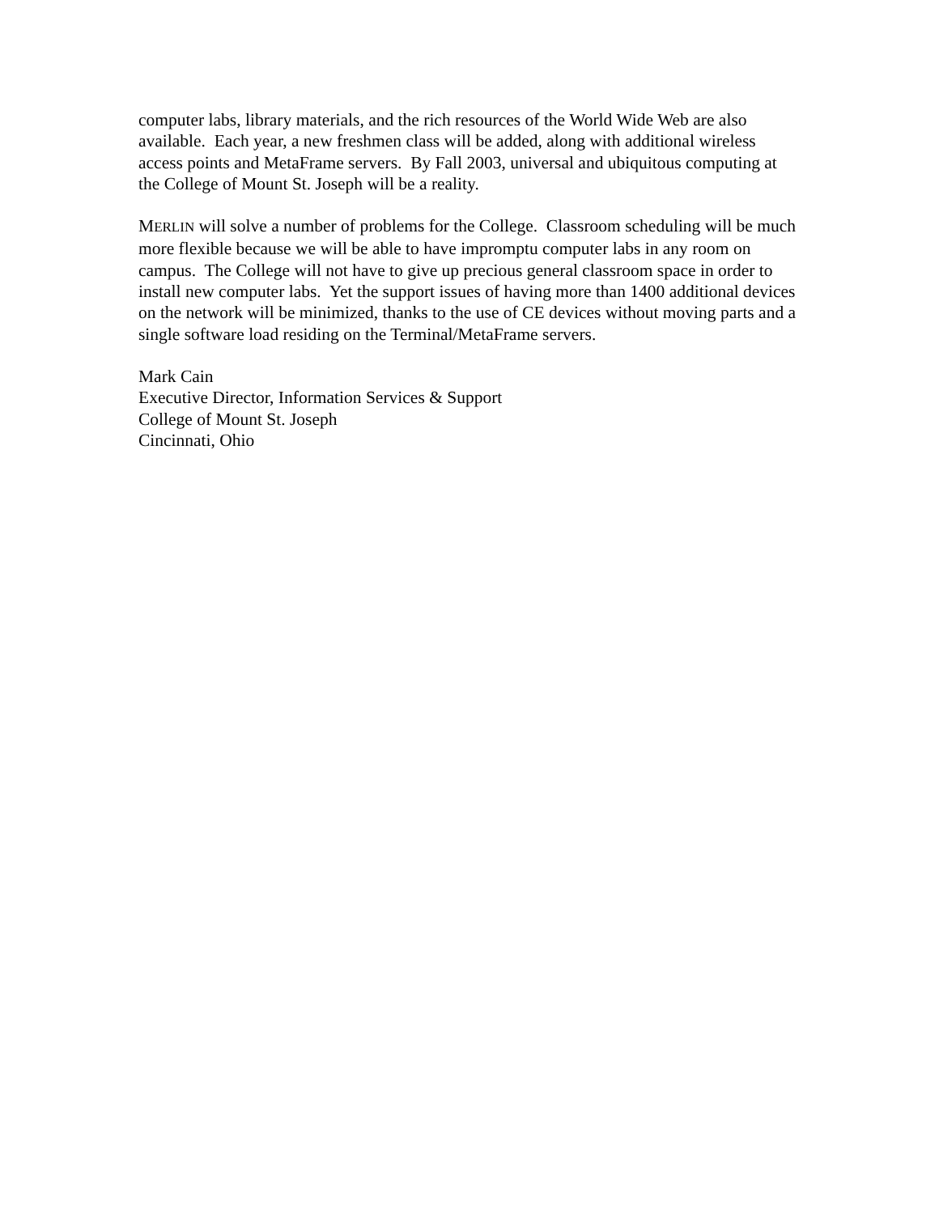computer labs, library materials, and the rich resources of the World Wide Web are also available. Each year, a new freshmen class will be added, along with additional wireless access points and MetaFrame servers. By Fall 2003, universal and ubiquitous computing at the College of Mount St. Joseph will be a reality.
MERLIN will solve a number of problems for the College. Classroom scheduling will be much more flexible because we will be able to have impromptu computer labs in any room on campus. The College will not have to give up precious general classroom space in order to install new computer labs. Yet the support issues of having more than 1400 additional devices on the network will be minimized, thanks to the use of CE devices without moving parts and a single software load residing on the Terminal/MetaFrame servers.
Mark Cain
Executive Director, Information Services & Support
College of Mount St. Joseph
Cincinnati, Ohio